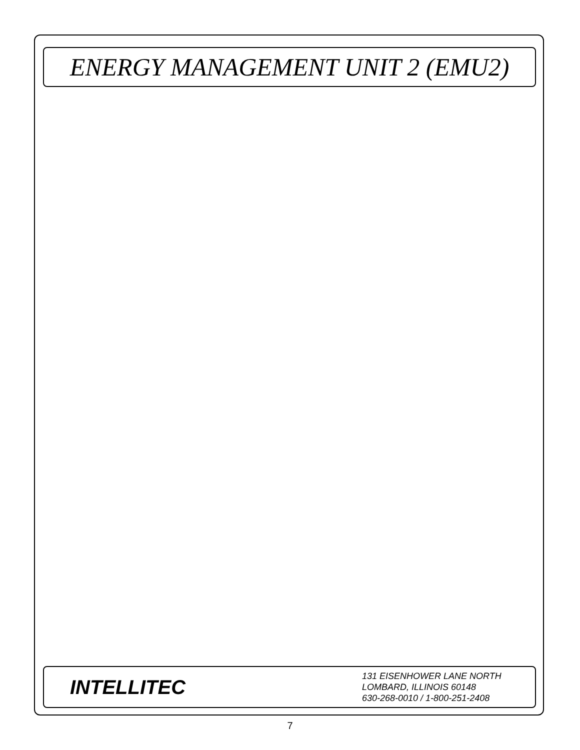ENERGY MANAGEMENT UNIT 2 (EMU2)
INTELLITEC
131 EISENHOWER LANE NORTH
LOMBARD, ILLINOIS 60148
630-268-0010 / 1-800-251-2408
7